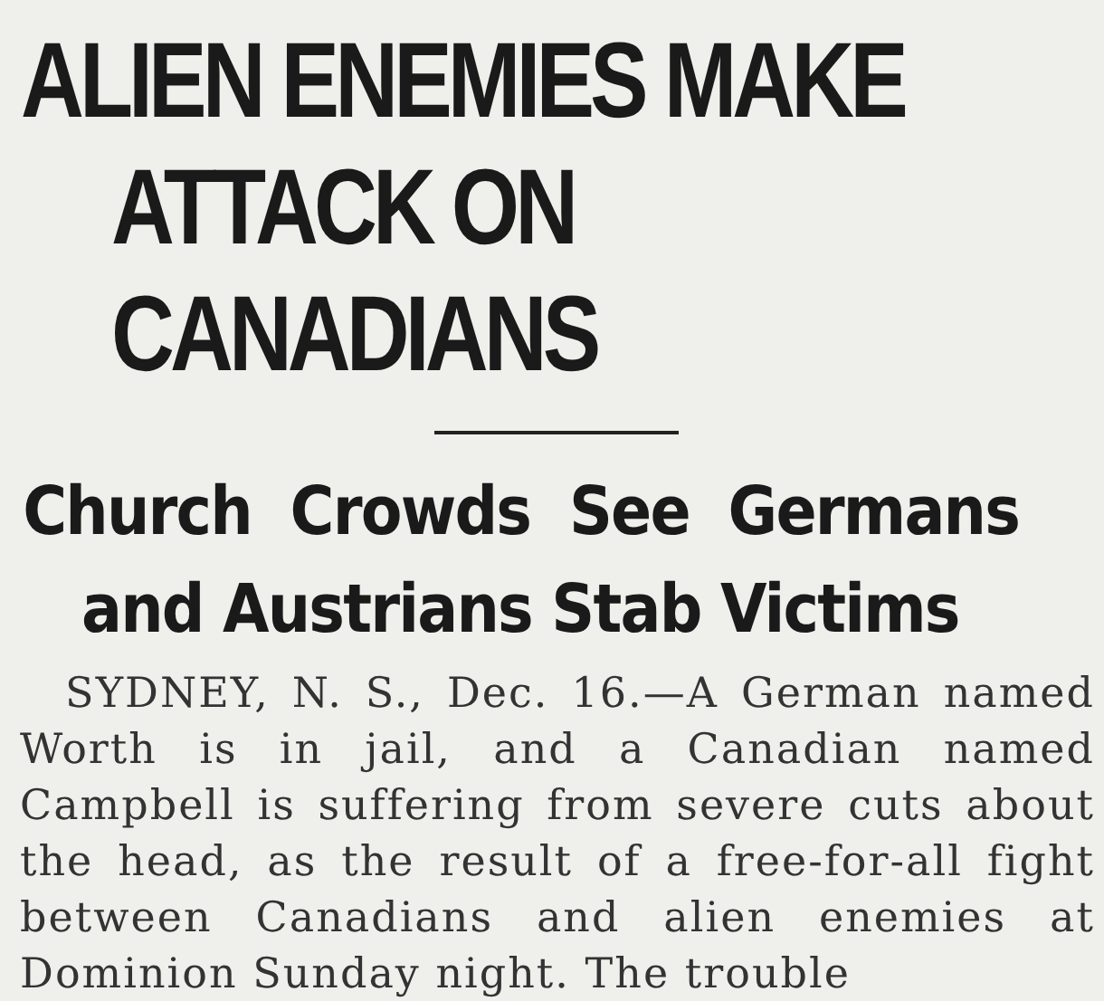ALIEN ENEMIES MAKE
ATTACK ON CANADIANS
Church Crowds See Germans
and Austrians Stab Victims
SYDNEY, N. S., Dec. 16.—A German named Worth is in jail, and a Canadian named Campbell is suffering from severe cuts about the head, as the result of a free-for-all fight between Canadians and alien enemies at Dominion Sunday night. The trouble